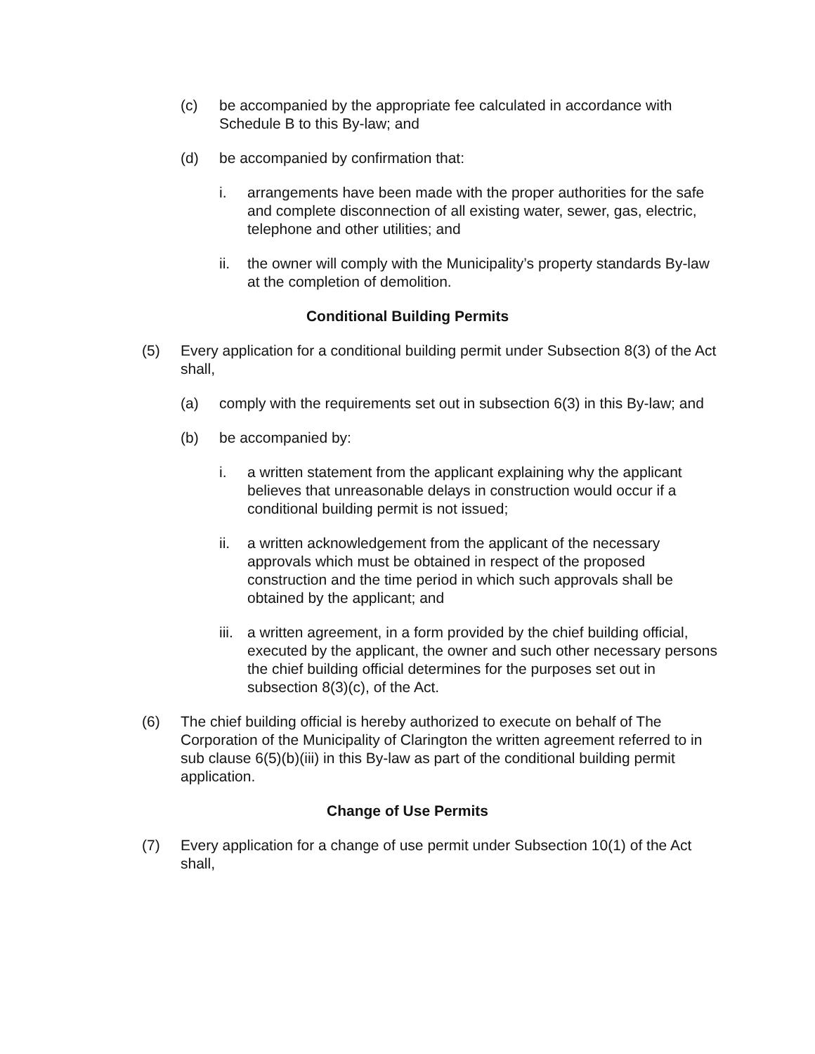(c) be accompanied by the appropriate fee calculated in accordance with Schedule B to this By-law; and
(d) be accompanied by confirmation that:
i. arrangements have been made with the proper authorities for the safe and complete disconnection of all existing water, sewer, gas, electric, telephone and other utilities; and
ii. the owner will comply with the Municipality’s property standards By-law at the completion of demolition.
Conditional Building Permits
(5) Every application for a conditional building permit under Subsection 8(3) of the Act shall,
(a) comply with the requirements set out in subsection 6(3) in this By-law; and
(b) be accompanied by:
i. a written statement from the applicant explaining why the applicant believes that unreasonable delays in construction would occur if a conditional building permit is not issued;
ii. a written acknowledgement from the applicant of the necessary approvals which must be obtained in respect of the proposed construction and the time period in which such approvals shall be obtained by the applicant; and
iii. a written agreement, in a form provided by the chief building official, executed by the applicant, the owner and such other necessary persons the chief building official determines for the purposes set out in subsection 8(3)(c), of the Act.
(6) The chief building official is hereby authorized to execute on behalf of The Corporation of the Municipality of Clarington the written agreement referred to in sub clause 6(5)(b)(iii) in this By-law as part of the conditional building permit application.
Change of Use Permits
(7) Every application for a change of use permit under Subsection 10(1) of the Act shall,